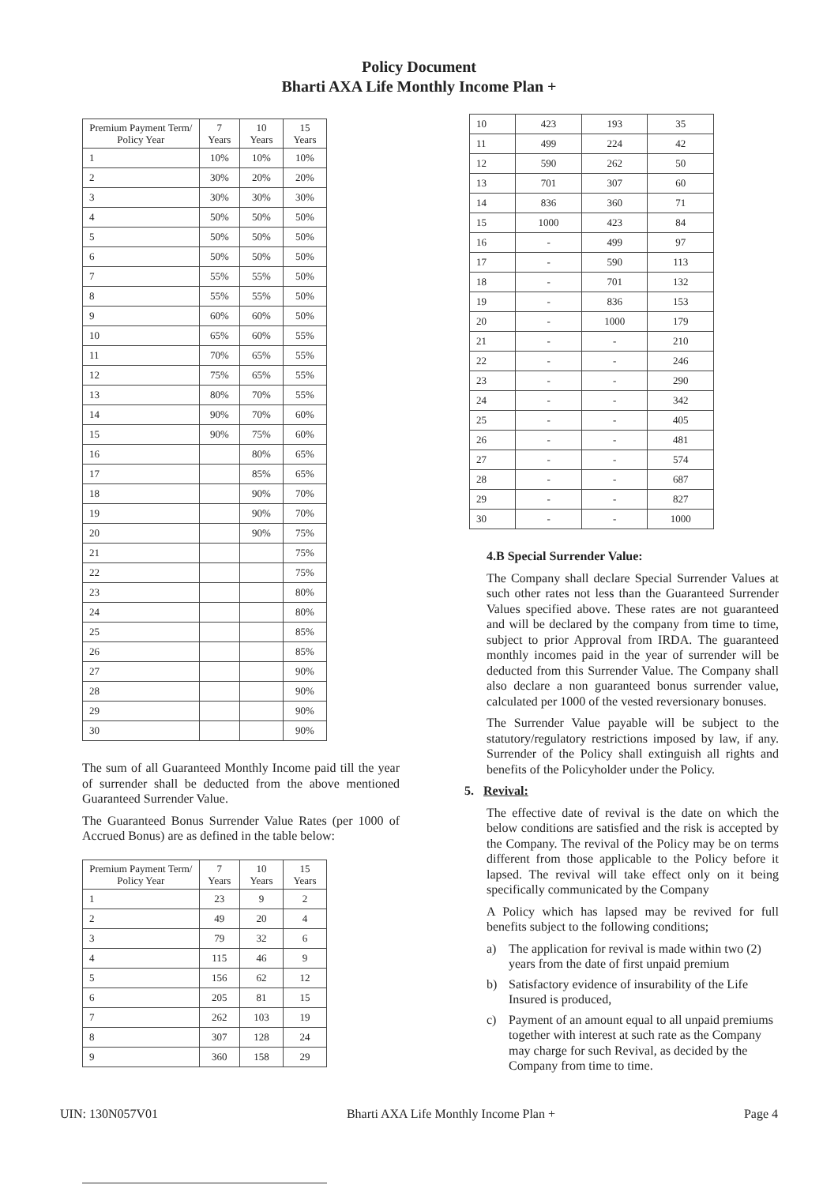Policy Document
Bharti AXA Life Monthly Income Plan +
| Premium Payment Term/ Policy Year | 7 Years | 10 Years | 15 Years |
| --- | --- | --- | --- |
| 1 | 10% | 10% | 10% |
| 2 | 30% | 20% | 20% |
| 3 | 30% | 30% | 30% |
| 4 | 50% | 50% | 50% |
| 5 | 50% | 50% | 50% |
| 6 | 50% | 50% | 50% |
| 7 | 55% | 55% | 50% |
| 8 | 55% | 55% | 50% |
| 9 | 60% | 60% | 50% |
| 10 | 65% | 60% | 55% |
| 11 | 70% | 65% | 55% |
| 12 | 75% | 65% | 55% |
| 13 | 80% | 70% | 55% |
| 14 | 90% | 70% | 60% |
| 15 | 90% | 75% | 60% |
| 16 | | 80% | 65% |
| 17 | | 85% | 65% |
| 18 | | 90% | 70% |
| 19 | | 90% | 70% |
| 20 | | 90% | 75% |
| 21 | | | 75% |
| 22 | | | 75% |
| 23 | | | 80% |
| 24 | | | 80% |
| 25 | | | 85% |
| 26 | | | 85% |
| 27 | | | 90% |
| 28 | | | 90% |
| 29 | | | 90% |
| 30 | | | 90% |
The sum of all Guaranteed Monthly Income paid till the year of surrender shall be deducted from the above mentioned Guaranteed Surrender Value.
The Guaranteed Bonus Surrender Value Rates (per 1000 of Accrued Bonus) are as defined in the table below:
| Premium Payment Term/ Policy Year | 7 Years | 10 Years | 15 Years |
| --- | --- | --- | --- |
| 1 | 23 | 9 | 2 |
| 2 | 49 | 20 | 4 |
| 3 | 79 | 32 | 6 |
| 4 | 115 | 46 | 9 |
| 5 | 156 | 62 | 12 |
| 6 | 205 | 81 | 15 |
| 7 | 262 | 103 | 19 |
| 8 | 307 | 128 | 24 |
| 9 | 360 | 158 | 29 |
| 10 | 423 | 193 | 35 |
| 11 | 499 | 224 | 42 |
| 12 | 590 | 262 | 50 |
| 13 | 701 | 307 | 60 |
| 14 | 836 | 360 | 71 |
| 15 | 1000 | 423 | 84 |
| 16 | - | 499 | 97 |
| 17 | - | 590 | 113 |
| 18 | - | 701 | 132 |
| 19 | - | 836 | 153 |
| 20 | - | 1000 | 179 |
| 21 | - | - | 210 |
| 22 | - | - | 246 |
| 23 | - | - | 290 |
| 24 | - | - | 342 |
| 25 | - | - | 405 |
| 26 | - | - | 481 |
| 27 | - | - | 574 |
| 28 | - | - | 687 |
| 29 | - | - | 827 |
| 30 | - | - | 1000 |
4.B Special Surrender Value:
The Company shall declare Special Surrender Values at such other rates not less than the Guaranteed Surrender Values specified above. These rates are not guaranteed and will be declared by the company from time to time, subject to prior Approval from IRDA. The guaranteed monthly incomes paid in the year of surrender will be deducted from this Surrender Value. The Company shall also declare a non guaranteed bonus surrender value, calculated per 1000 of the vested reversionary bonuses.
The Surrender Value payable will be subject to the statutory/regulatory restrictions imposed by law, if any. Surrender of the Policy shall extinguish all rights and benefits of the Policyholder under the Policy.
5. Revival:
The effective date of revival is the date on which the below conditions are satisfied and the risk is accepted by the Company. The revival of the Policy may be on terms different from those applicable to the Policy before it lapsed. The revival will take effect only on it being specifically communicated by the Company
A Policy which has lapsed may be revived for full benefits subject to the following conditions;
a) The application for revival is made within two (2) years from the date of first unpaid premium
b) Satisfactory evidence of insurability of the Life Insured is produced,
c) Payment of an amount equal to all unpaid premiums together with interest at such rate as the Company may charge for such Revival, as decided by the Company from time to time.
UIN: 130N057V01 Bharti AXA Life Monthly Income Plan + Page 4